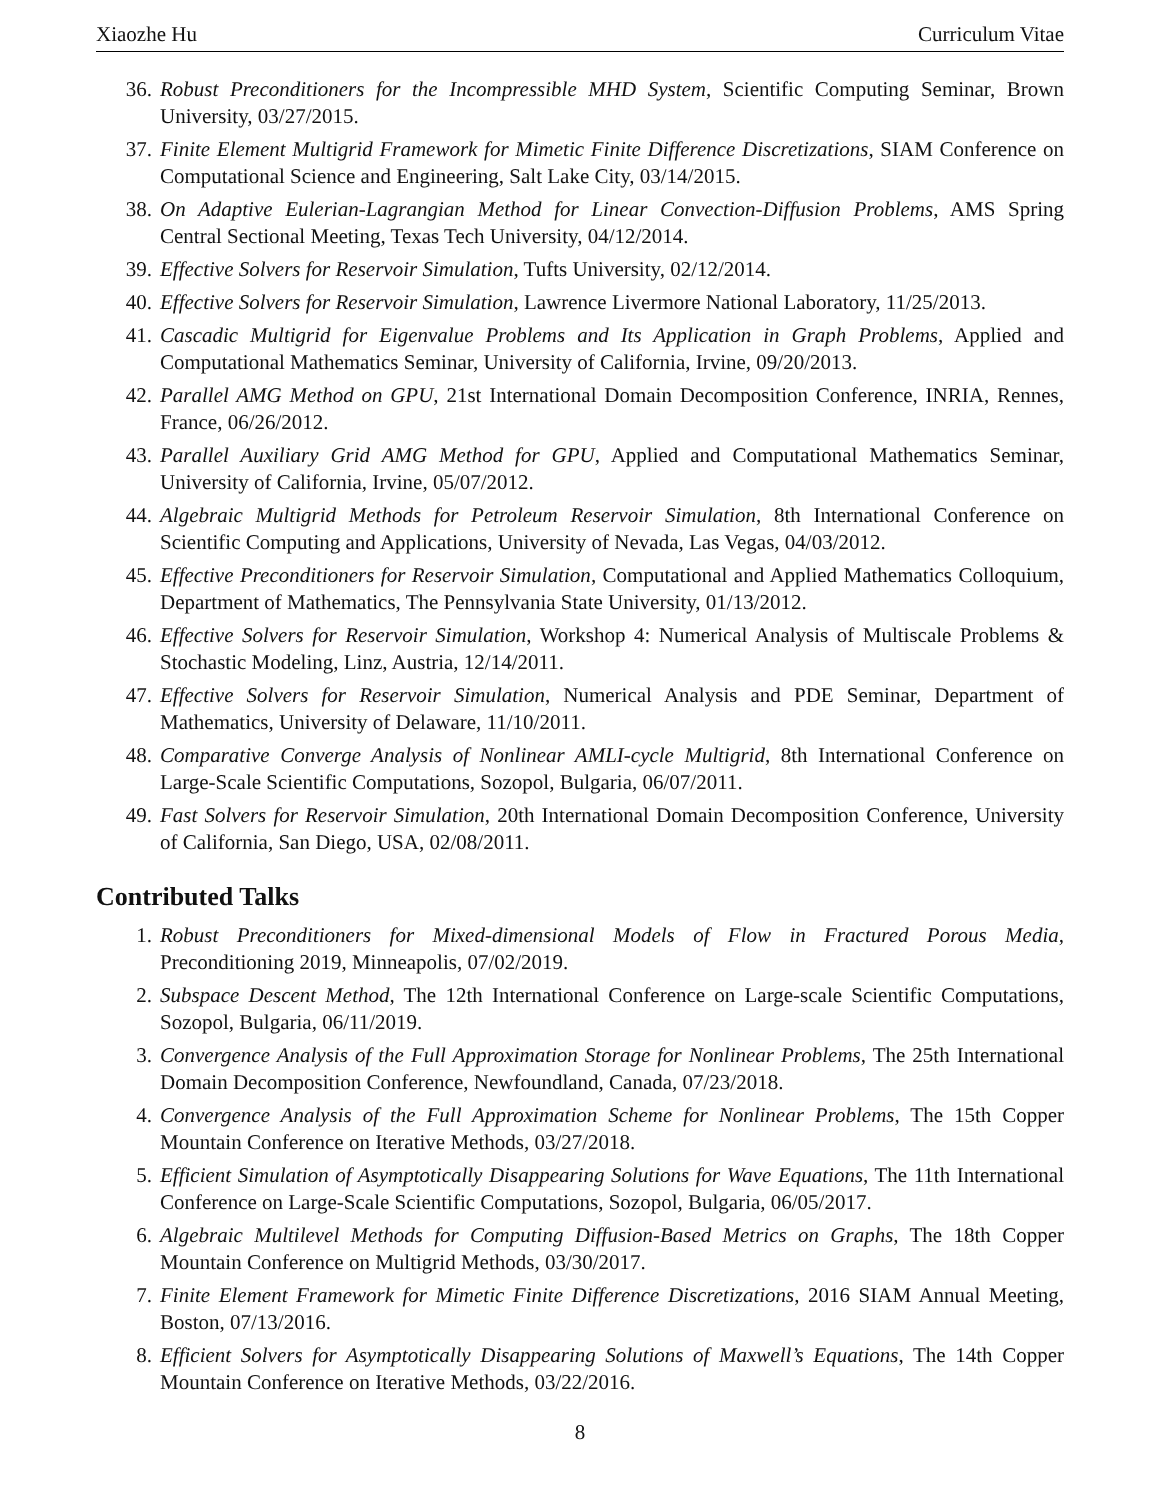Xiaozhe Hu Curriculum Vitae
36. Robust Preconditioners for the Incompressible MHD System, Scientific Computing Seminar, Brown University, 03/27/2015.
37. Finite Element Multigrid Framework for Mimetic Finite Difference Discretizations, SIAM Conference on Computational Science and Engineering, Salt Lake City, 03/14/2015.
38. On Adaptive Eulerian-Lagrangian Method for Linear Convection-Diffusion Problems, AMS Spring Central Sectional Meeting, Texas Tech University, 04/12/2014.
39. Effective Solvers for Reservoir Simulation, Tufts University, 02/12/2014.
40. Effective Solvers for Reservoir Simulation, Lawrence Livermore National Laboratory, 11/25/2013.
41. Cascadic Multigrid for Eigenvalue Problems and Its Application in Graph Problems, Applied and Computational Mathematics Seminar, University of California, Irvine, 09/20/2013.
42. Parallel AMG Method on GPU, 21st International Domain Decomposition Conference, INRIA, Rennes, France, 06/26/2012.
43. Parallel Auxiliary Grid AMG Method for GPU, Applied and Computational Mathematics Seminar, University of California, Irvine, 05/07/2012.
44. Algebraic Multigrid Methods for Petroleum Reservoir Simulation, 8th International Conference on Scientific Computing and Applications, University of Nevada, Las Vegas, 04/03/2012.
45. Effective Preconditioners for Reservoir Simulation, Computational and Applied Mathematics Colloquium, Department of Mathematics, The Pennsylvania State University, 01/13/2012.
46. Effective Solvers for Reservoir Simulation, Workshop 4: Numerical Analysis of Multiscale Problems & Stochastic Modeling, Linz, Austria, 12/14/2011.
47. Effective Solvers for Reservoir Simulation, Numerical Analysis and PDE Seminar, Department of Mathematics, University of Delaware, 11/10/2011.
48. Comparative Converge Analysis of Nonlinear AMLI-cycle Multigrid, 8th International Conference on Large-Scale Scientific Computations, Sozopol, Bulgaria, 06/07/2011.
49. Fast Solvers for Reservoir Simulation, 20th International Domain Decomposition Conference, University of California, San Diego, USA, 02/08/2011.
Contributed Talks
1. Robust Preconditioners for Mixed-dimensional Models of Flow in Fractured Porous Media, Preconditioning 2019, Minneapolis, 07/02/2019.
2. Subspace Descent Method, The 12th International Conference on Large-scale Scientific Computations, Sozopol, Bulgaria, 06/11/2019.
3. Convergence Analysis of the Full Approximation Storage for Nonlinear Problems, The 25th International Domain Decomposition Conference, Newfoundland, Canada, 07/23/2018.
4. Convergence Analysis of the Full Approximation Scheme for Nonlinear Problems, The 15th Copper Mountain Conference on Iterative Methods, 03/27/2018.
5. Efficient Simulation of Asymptotically Disappearing Solutions for Wave Equations, The 11th International Conference on Large-Scale Scientific Computations, Sozopol, Bulgaria, 06/05/2017.
6. Algebraic Multilevel Methods for Computing Diffusion-Based Metrics on Graphs, The 18th Copper Mountain Conference on Multigrid Methods, 03/30/2017.
7. Finite Element Framework for Mimetic Finite Difference Discretizations, 2016 SIAM Annual Meeting, Boston, 07/13/2016.
8. Efficient Solvers for Asymptotically Disappearing Solutions of Maxwell’s Equations, The 14th Copper Mountain Conference on Iterative Methods, 03/22/2016.
8